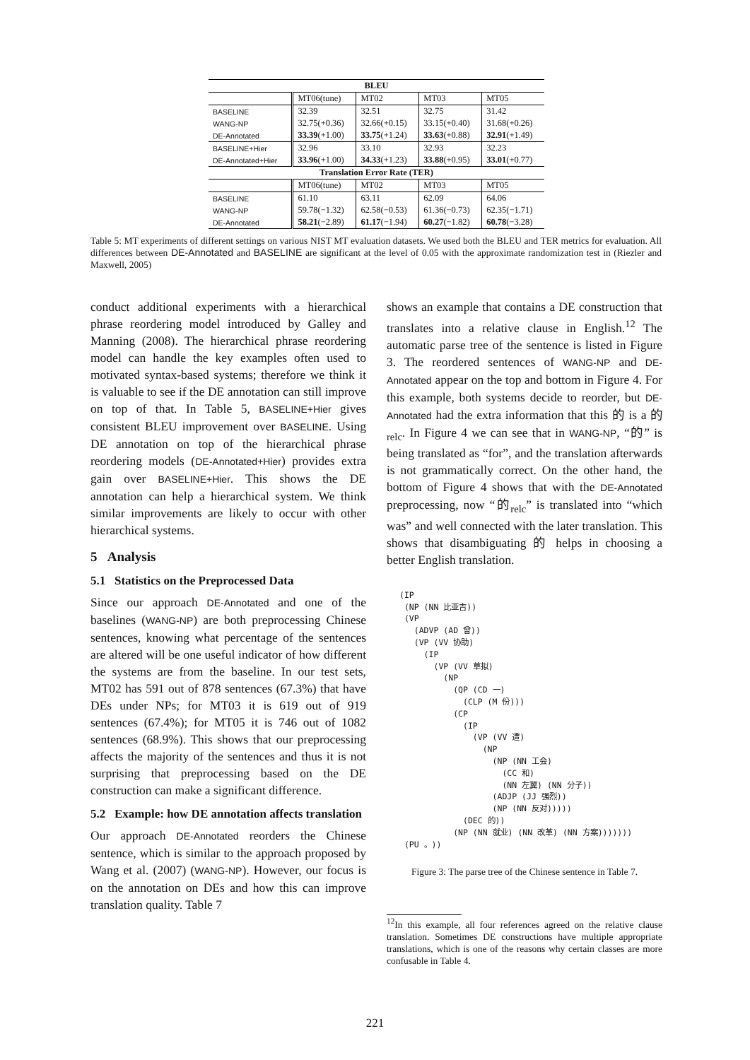| BLEU | | | | |
| --- | --- | --- | --- | --- |
| | MT06(tune) | MT02 | MT03 | MT05 |
| BASELINE | 32.39 | 32.51 | 32.75 | 31.42 |
| WANG-NP | 32.75(+0.36) | 32.66(+0.15) | 33.15(+0.40) | 31.68(+0.26) |
| DE-Annotated | 33.39 (+1.00) | 33.75 (+1.24) | 33.63 (+0.88) | 32.91 (+1.49) |
| BASELINE+Hier | 32.96 | 33.10 | 32.93 | 32.23 |
| DE-Annotated+Hier | 33.96 (+1.00) | 34.33 (+1.23) | 33.88 (+0.95) | 33.01 (+0.77) |
| Translation Error Rate (TER) | | | | |
| | MT06(tune) | MT02 | MT03 | MT05 |
| BASELINE | 61.10 | 63.11 | 62.09 | 64.06 |
| WANG-NP | 59.78(−1.32) | 62.58(−0.53) | 61.36(−0.73) | 62.35(−1.71) |
| DE-Annotated | 58.21 (−2.89) | 61.17 (−1.94) | 60.27 (−1.82) | 60.78 (−3.28) |
Table 5: MT experiments of different settings on various NIST MT evaluation datasets. We used both the BLEU and TER metrics for evaluation. All differences between DE-Annotated and BASELINE are significant at the level of 0.05 with the approximate randomization test in (Riezler and Maxwell, 2005)
conduct additional experiments with a hierarchical phrase reordering model introduced by Galley and Manning (2008). The hierarchical phrase reordering model can handle the key examples often used to motivated syntax-based systems; therefore we think it is valuable to see if the DE annotation can still improve on top of that. In Table 5, BASELINE+Hier gives consistent BLEU improvement over BASELINE. Using DE annotation on top of the hierarchical phrase reordering models (DE-Annotated+Hier) provides extra gain over BASELINE+Hier. This shows the DE annotation can help a hierarchical system. We think similar improvements are likely to occur with other hierarchical systems.
5 Analysis
5.1 Statistics on the Preprocessed Data
Since our approach DE-Annotated and one of the baselines (WANG-NP) are both preprocessing Chinese sentences, knowing what percentage of the sentences are altered will be one useful indicator of how different the systems are from the baseline. In our test sets, MT02 has 591 out of 878 sentences (67.3%) that have DEs under NPs; for MT03 it is 619 out of 919 sentences (67.4%); for MT05 it is 746 out of 1082 sentences (68.9%). This shows that our preprocessing affects the majority of the sentences and thus it is not surprising that preprocessing based on the DE construction can make a significant difference.
5.2 Example: how DE annotation affects translation
Our approach DE-Annotated reorders the Chinese sentence, which is similar to the approach proposed by Wang et al. (2007) (WANG-NP). However, our focus is on the annotation on DEs and how this can improve translation quality. Table 7
shows an example that contains a DE construction that translates into a relative clause in English.<sup>12</sup> The automatic parse tree of the sentence is listed in Figure 3. The reordered sentences of WANG-NP and DE-Annotated appear on the top and bottom in Figure 4. For this example, both systems decide to reorder, but DE-Annotated had the extra information that this 的 is a 的<sub>relc</sub>. In Figure 4 we can see that in WANG-NP, “的” is being translated as “for”, and the translation afterwards is not grammatically correct. On the other hand, the bottom of Figure 4 shows that with the DE-Annotated preprocessing, now “的<sub>relc</sub>” is translated into “which was” and well connected with the later translation. This shows that disambiguating 的 helps in choosing a better English translation.
(IP
 (NP (NN 比亚吉))
 (VP
   (ADVP (AD 曾))
   (VP (VV 协助)
     (IP
       (VP (VV 草拟)
         (NP
           (QP (CD 一)
             (CLP (M 份)))
           (CP
             (IP
               (VP (VV 遭)
                 (NP
                   (NP (NN 工会)
                     (CC 和)
                     (NN 左翼) (NN 分子))
                   (ADJP (JJ 强烈))
                   (NP (NN 反对)))))
             (DEC 的))
           (NP (NN 就业) (NN 改革) (NN 方案)))))))
 (PU 。))
Figure 3: The parse tree of the Chinese sentence in Table 7.
<sup>12</sup> In this example, all four references agreed on the relative clause translation. Sometimes DE constructions have multiple appropriate translations, which is one of the reasons why certain classes are more confusable in Table 4.
221